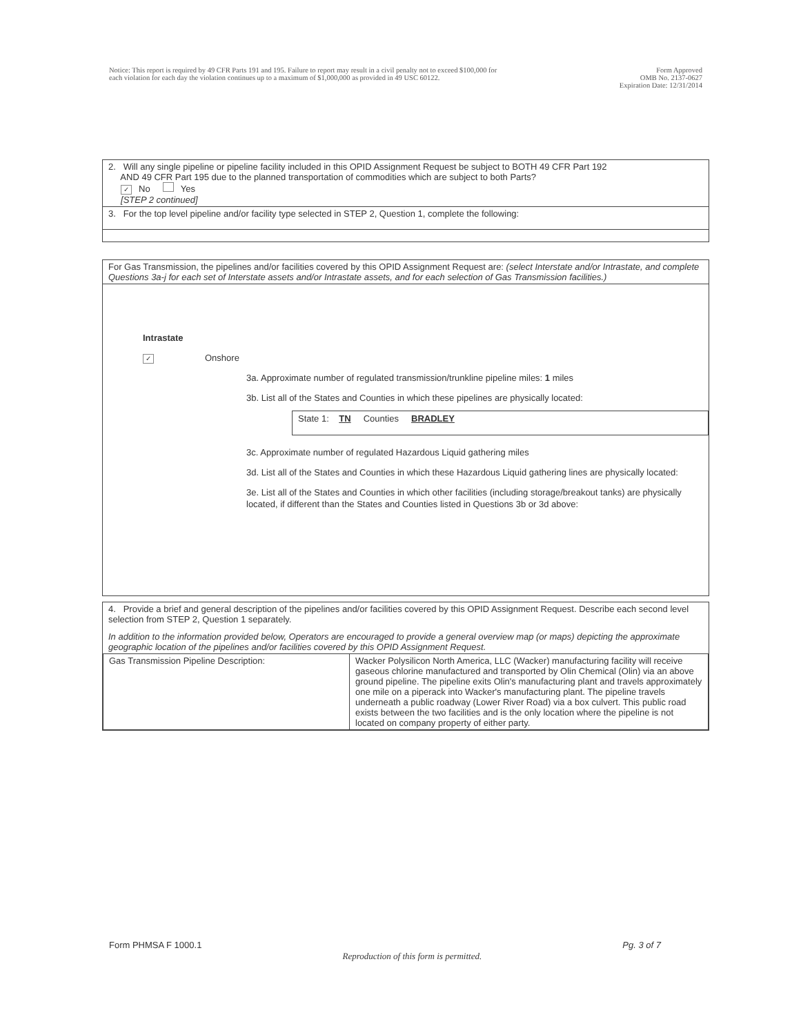Notice: This report is required by 49 CFR Parts 191 and 195. Failure to report may result in a civil penalty not to exceed $100,000 for
each violation for each day the violation continues up to a maximum of $1,000,000 as provided in 49 USC 60122.
Form Approved
OMB No. 2137-0627
Expiration Date: 12/31/2014
2. Will any single pipeline or pipeline facility included in this OPID Assignment Request be subject to BOTH 49 CFR Part 192
AND 49 CFR Part 195 due to the planned transportation of commodities which are subject to both Parts?
✓ No Yes
[STEP 2 continued]
3. For the top level pipeline and/or facility type selected in STEP 2, Question 1, complete the following:
For Gas Transmission, the pipelines and/or facilities covered by this OPID Assignment Request are: (select Interstate and/or Intrastate, and complete Questions 3a-j for each set of Interstate assets and/or Intrastate assets, and for each selection of Gas Transmission facilities.)
Intrastate
✓ Onshore
3a. Approximate number of regulated transmission/trunkline pipeline miles: 1 miles
3b. List all of the States and Counties in which these pipelines are physically located:
State 1: TN Counties BRADLEY
3c. Approximate number of regulated Hazardous Liquid gathering miles
3d. List all of the States and Counties in which these Hazardous Liquid gathering lines are physically located:
3e. List all of the States and Counties in which other facilities (including storage/breakout tanks) are physically located, if different than the States and Counties listed in Questions 3b or 3d above:
4. Provide a brief and general description of the pipelines and/or facilities covered by this OPID Assignment Request. Describe each second level selection from STEP 2, Question 1 separately.
In addition to the information provided below, Operators are encouraged to provide a general overview map (or maps) depicting the approximate geographic location of the pipelines and/or facilities covered by this OPID Assignment Request.
| Gas Transmission Pipeline Description: | Wacker Polysilicon North America, LLC (Wacker) manufacturing facility will receive gaseous chlorine manufactured and transported by Olin Chemical (Olin) via an above ground pipeline. The pipeline exits Olin's manufacturing plant and travels approximately one mile on a piperack into Wacker's manufacturing plant. The pipeline travels underneath a public roadway (Lower River Road) via a box culvert. This public road exists between the two facilities and is the only location where the pipeline is not located on company property of either party. |
Form PHMSA F 1000.1 Reproduction of this form is permitted. Pg. 3 of 7